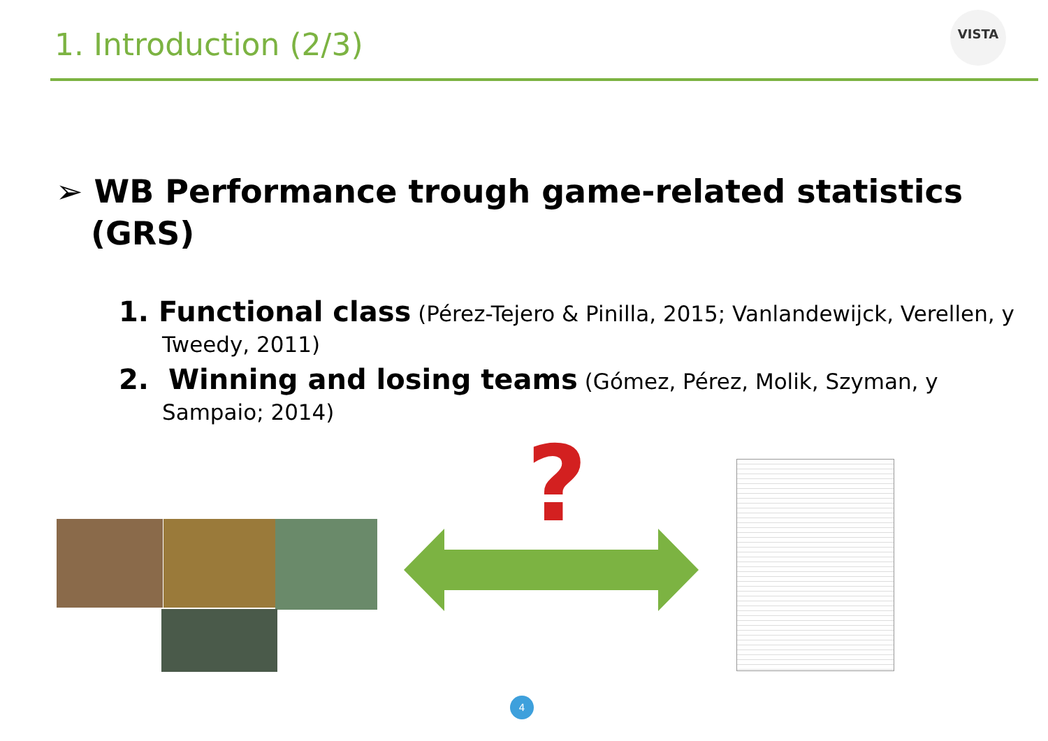1. Introduction (2/3)
VISTA
➢ WB Performance trough game-related statistics (GRS)
1. Functional class (Pérez-Tejero & Pinilla, 2015; Vanlandewijck, Verellen, y Tweedy, 2011)
2. Winning and losing teams (Gómez, Pérez, Molik, Szyman, y Sampaio; 2014)
?
4